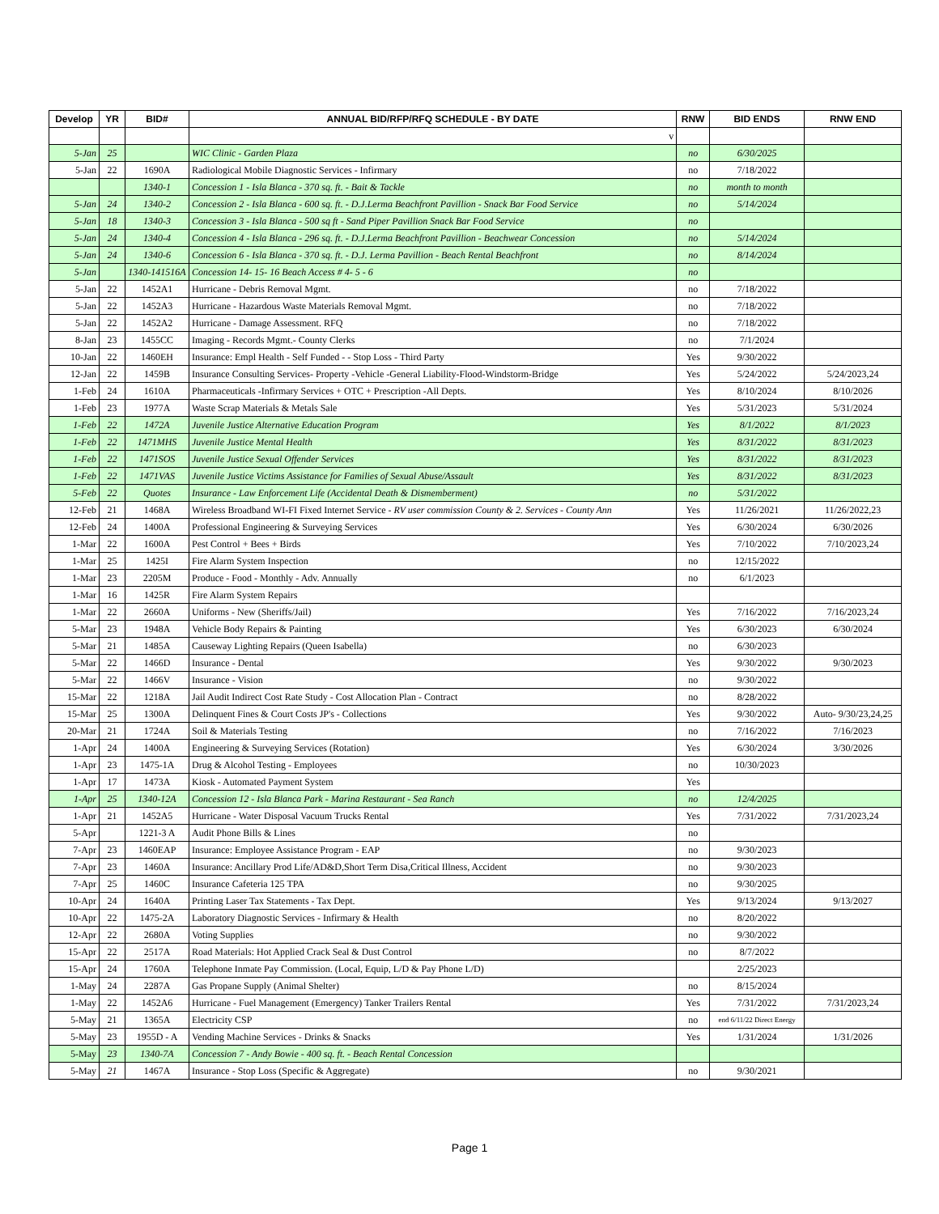| Develop | YR | BID# | ANNUAL BID/RFP/RFQ SCHEDULE - BY DATE | RNW | BID ENDS | RNW END |
| --- | --- | --- | --- | --- | --- | --- |
| | | | v | | | |
| 5-Jan | 25 | | WIC Clinic - Garden Plaza | no | 6/30/2025 | |
| 5-Jan | 22 | 1690A | Radiological Mobile Diagnostic Services - Infirmary | no | 7/18/2022 | |
| | | 1340-1 | Concession 1 - Isla Blanca - 370 sq. ft. - Bait & Tackle | no | month to month | |
| 5-Jan | 24 | 1340-2 | Concession 2 - Isla Blanca - 600 sq. ft. - D.J.Lerma Beachfront Pavillion - Snack Bar Food Service | no | 5/14/2024 | |
| 5-Jan | 18 | 1340-3 | Concession 3 - Isla Blanca - 500 sq ft - Sand Piper Pavillion Snack Bar Food Service | no | | |
| 5-Jan | 24 | 1340-4 | Concession 4 - Isla Blanca - 296 sq. ft. - D.J.Lerma Beachfront Pavillion - Beachwear Concession | no | 5/14/2024 | |
| 5-Jan | 24 | 1340-6 | Concession 6 - Isla Blanca - 370 sq. ft. - D.J. Lerma Pavillion - Beach Rental Beachfront | no | 8/14/2024 | |
| 5-Jan | | 1340-141516A | Concession 14- 15- 16 Beach Access # 4- 5 - 6 | no | | |
| 5-Jan | 22 | 1452A1 | Hurricane - Debris Removal Mgmt. | no | 7/18/2022 | |
| 5-Jan | 22 | 1452A3 | Hurricane - Hazardous Waste Materials Removal Mgmt. | no | 7/18/2022 | |
| 5-Jan | 22 | 1452A2 | Hurricane - Damage Assessment. RFQ | no | 7/18/2022 | |
| 8-Jan | 23 | 1455CC | Imaging - Records Mgmt.- County Clerks | no | 7/1/2024 | |
| 10-Jan | 22 | 1460EH | Insurance: Empl Health - Self Funded - - Stop Loss - Third Party | Yes | 9/30/2022 | |
| 12-Jan | 22 | 1459B | Insurance Consulting Services- Property -Vehicle -General Liability-Flood-Windstorm-Bridge | Yes | 5/24/2022 | 5/24/2023,24 |
| 1-Feb | 24 | 1610A | Pharmaceuticals -Infirmary Services + OTC + Prescription -All Depts. | Yes | 8/10/2024 | 8/10/2026 |
| 1-Feb | 23 | 1977A | Waste Scrap Materials & Metals Sale | Yes | 5/31/2023 | 5/31/2024 |
| 1-Feb | 22 | 1472A | Juvenile Justice Alternative Education Program | Yes | 8/1/2022 | 8/1/2023 |
| 1-Feb | 22 | 1471MHS | Juvenile Justice Mental Health | Yes | 8/31/2022 | 8/31/2023 |
| 1-Feb | 22 | 1471SOS | Juvenile Justice Sexual Offender Services | Yes | 8/31/2022 | 8/31/2023 |
| 1-Feb | 22 | 1471VAS | Juvenile Justice Victims Assistance for Families of Sexual Abuse/Assault | Yes | 8/31/2022 | 8/31/2023 |
| 5-Feb | 22 | Quotes | Insurance - Law Enforcement Life (Accidental Death & Dismemberment) | no | 5/31/2022 | |
| 12-Feb | 21 | 1468A | Wireless Broadband WI-FI Fixed Internet Service - RV user commission County & 2. Services - County Ann | Yes | 11/26/2021 | 11/26/2022,23 |
| 12-Feb | 24 | 1400A | Professional Engineering & Surveying Services | Yes | 6/30/2024 | 6/30/2026 |
| 1-Mar | 22 | 1600A | Pest Control + Bees + Birds | Yes | 7/10/2022 | 7/10/2023,24 |
| 1-Mar | 25 | 1425I | Fire Alarm System Inspection | no | 12/15/2022 | |
| 1-Mar | 23 | 2205M | Produce - Food - Monthly - Adv. Annually | no | 6/1/2023 | |
| 1-Mar | 16 | 1425R | Fire Alarm System Repairs | | | |
| 1-Mar | 22 | 2660A | Uniforms - New (Sheriffs/Jail) | Yes | 7/16/2022 | 7/16/2023,24 |
| 5-Mar | 23 | 1948A | Vehicle Body Repairs & Painting | Yes | 6/30/2023 | 6/30/2024 |
| 5-Mar | 21 | 1485A | Causeway Lighting Repairs (Queen Isabella) | no | 6/30/2023 | |
| 5-Mar | 22 | 1466D | Insurance - Dental | Yes | 9/30/2022 | 9/30/2023 |
| 5-Mar | 22 | 1466V | Insurance - Vision | no | 9/30/2022 | |
| 15-Mar | 22 | 1218A | Jail Audit Indirect Cost Rate Study - Cost Allocation Plan - Contract | no | 8/28/2022 | |
| 15-Mar | 25 | 1300A | Delinquent Fines & Court Costs JP's - Collections | Yes | 9/30/2022 | Auto- 9/30/23,24,25 |
| 20-Mar | 21 | 1724A | Soil & Materials Testing | no | 7/16/2022 | 7/16/2023 |
| 1-Apr | 24 | 1400A | Engineering & Surveying Services (Rotation) | Yes | 6/30/2024 | 3/30/2026 |
| 1-Apr | 23 | 1475-1A | Drug & Alcohol Testing - Employees | no | 10/30/2023 | |
| 1-Apr | 17 | 1473A | Kiosk - Automated Payment System | Yes | | |
| 1-Apr | 25 | 1340-12A | Concession 12 - Isla Blanca Park - Marina Restaurant - Sea Ranch | no | 12/4/2025 | |
| 1-Apr | 21 | 1452A5 | Hurricane - Water Disposal Vacuum Trucks Rental | Yes | 7/31/2022 | 7/31/2023,24 |
| 5-Apr | | 1221-3 A | Audit Phone Bills & Lines | no | | |
| 7-Apr | 23 | 1460EAP | Insurance: Employee Assistance Program - EAP | no | 9/30/2023 | |
| 7-Apr | 23 | 1460A | Insurance: Ancillary Prod Life/AD&D,Short Term Disa,Critical Illness, Accident | no | 9/30/2023 | |
| 7-Apr | 25 | 1460C | Insurance Cafeteria 125 TPA | no | 9/30/2025 | |
| 10-Apr | 24 | 1640A | Printing Laser Tax Statements - Tax Dept. | Yes | 9/13/2024 | 9/13/2027 |
| 10-Apr | 22 | 1475-2A | Laboratory Diagnostic Services - Infirmary & Health | no | 8/20/2022 | |
| 12-Apr | 22 | 2680A | Voting Supplies | no | 9/30/2022 | |
| 15-Apr | 22 | 2517A | Road Materials: Hot Applied Crack Seal & Dust Control | no | 8/7/2022 | |
| 15-Apr | 24 | 1760A | Telephone Inmate Pay Commission. (Local, Equip, L/D & Pay Phone L/D) | | 2/25/2023 | |
| 1-May | 24 | 2287A | Gas Propane Supply (Animal Shelter) | no | 8/15/2024 | |
| 1-May | 22 | 1452A6 | Hurricane - Fuel Management (Emergency) Tanker Trailers Rental | Yes | 7/31/2022 | 7/31/2023,24 |
| 5-May | 21 | 1365A | Electricity CSP | no | end 6/11/22 Direct Energy | |
| 5-May | 23 | 1955D - A | Vending Machine Services - Drinks & Snacks | Yes | 1/31/2024 | 1/31/2026 |
| 5-May | 23 | 1340-7A | Concession 7 - Andy Bowie - 400 sq. ft. - Beach Rental Concession | | | |
| 5-May | 21 | 1467A | Insurance - Stop Loss (Specific & Aggregate) | no | 9/30/2021 | |
Page 1